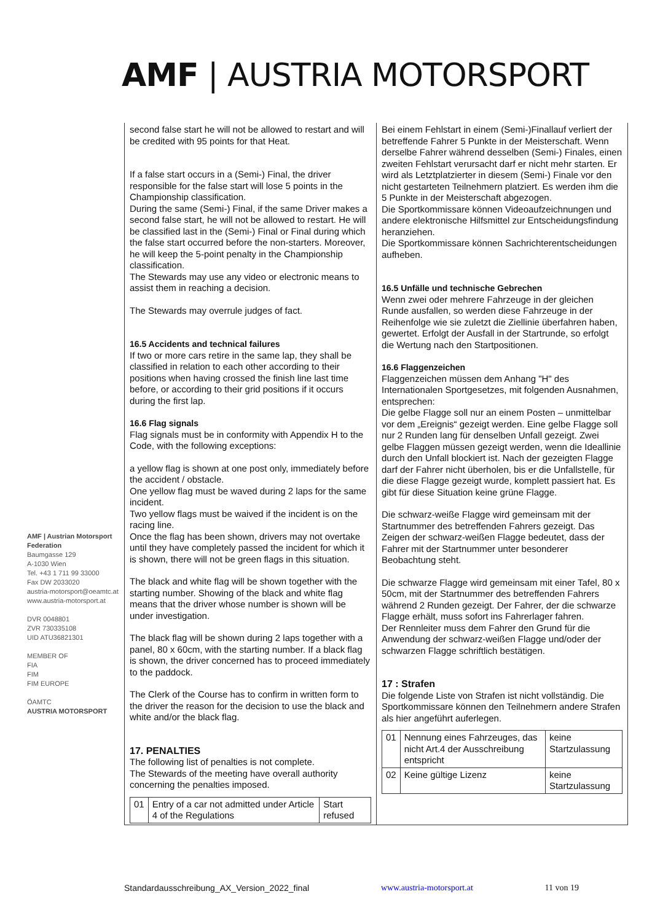AMF | AUSTRIA MOTORSPORT
AMF | Austrian Motorsport Federation
Baumgasse 129
A-1030 Wien
Tel. +43 1 711 99 33000
Fax DW 2033020
austria-motorsport@oeamtc.at
www.austria-motorsport.at
DVR 0048801
ZVR 730335108
UID ATU36821301
MEMBER OF
FIA
FIM
FIM EUROPE
ÖAMTC
AUSTRIA MOTORSPORT
second false start he will not be allowed to restart and will be credited with 95 points for that Heat.
If a false start occurs in a (Semi-) Final, the driver responsible for the false start will lose 5 points in the Championship classification.
During the same (Semi-) Final, if the same Driver makes a second false start, he will not be allowed to restart. He will be classified last in the (Semi-) Final or Final during which the false start occurred before the non-starters. Moreover, he will keep the 5-point penalty in the Championship classification.
The Stewards may use any video or electronic means to assist them in reaching a decision.
The Stewards may overrule judges of fact.
16.5 Accidents and technical failures
If two or more cars retire in the same lap, they shall be classified in relation to each other according to their positions when having crossed the finish line last time before, or according to their grid positions if it occurs during the first lap.
16.6 Flag signals
Flag signals must be in conformity with Appendix H to the Code, with the following exceptions:
a yellow flag is shown at one post only, immediately before the accident / obstacle.
One yellow flag must be waved during 2 laps for the same incident.
Two yellow flags must be waived if the incident is on the racing line.
Once the flag has been shown, drivers may not overtake until they have completely passed the incident for which it is shown, there will not be green flags in this situation.
The black and white flag will be shown together with the starting number. Showing of the black and white flag means that the driver whose number is shown will be under investigation.
The black flag will be shown during 2 laps together with a panel, 80 x 60cm, with the starting number. If a black flag is shown, the driver concerned has to proceed immediately to the paddock.
The Clerk of the Course has to confirm in written form to the driver the reason for the decision to use the black and white and/or the black flag.
17. PENALTIES
The following list of penalties is not complete.
The Stewards of the meeting have overall authority concerning the penalties imposed.
| 01 | Entry of a car not admitted under Article 4 of the Regulations | Start refused |
Bei einem Fehlstart in einem (Semi-)Finallauf verliert der betreffende Fahrer 5 Punkte in der Meisterschaft. Wenn derselbe Fahrer während desselben (Semi-) Finales, einen zweiten Fehlstart verursacht darf er nicht mehr starten. Er wird als Letztplatzierter in diesem (Semi-) Finale vor den nicht gestarteten Teilnehmern platziert. Es werden ihm die 5 Punkte in der Meisterschaft abgezogen.
Die Sportkommissare können Videoaufzeichnungen und andere elektronische Hilfsmittel zur Entscheidungsfindung heranziehen.
Die Sportkommissare können Sachrichterentscheidungen aufheben.
16.5 Unfälle und technische Gebrechen
Wenn zwei oder mehrere Fahrzeuge in der gleichen Runde ausfallen, so werden diese Fahrzeuge in der Reihenfolge wie sie zuletzt die Ziellinie überfahren haben, gewertet. Erfolgt der Ausfall in der Startrunde, so erfolgt die Wertung nach den Startpositionen.
16.6 Flaggenzeichen
Flaggenzeichen müssen dem Anhang "H" des Internationalen Sportgesetzes, mit folgenden Ausnahmen, entsprechen:
Die gelbe Flagge soll nur an einem Posten – unmittelbar vor dem „Ereignis“ gezeigt werden. Eine gelbe Flagge soll nur 2 Runden lang für denselben Unfall gezeigt. Zwei gelbe Flaggen müssen gezeigt werden, wenn die Ideallinie durch den Unfall blockiert ist. Nach der gezeigten Flagge darf der Fahrer nicht überholen, bis er die Unfallstelle, für die diese Flagge gezeigt wurde, komplett passiert hat. Es gibt für diese Situation keine grüne Flagge.
Die schwarz-weiße Flagge wird gemeinsam mit der Startnummer des betreffenden Fahrers gezeigt. Das Zeigen der schwarz-weißen Flagge bedeutet, dass der Fahrer mit der Startnummer unter besonderer Beobachtung steht.
Die schwarze Flagge wird gemeinsam mit einer Tafel, 80 x 50cm, mit der Startnummer des betreffenden Fahrers während 2 Runden gezeigt. Der Fahrer, der die schwarze Flagge erhält, muss sofort ins Fahrerlager fahren.
Der Rennleiter muss dem Fahrer den Grund für die Anwendung der schwarz-weißen Flagge und/oder der schwarzen Flagge schriftlich bestätigen.
17 : Strafen
Die folgende Liste von Strafen ist nicht vollständig. Die Sportkommissare können den Teilnehmern andere Strafen als hier angeführt auferlegen.
| 01 | Nennung eines Fahrzeuges, das nicht Art.4 der Ausschreibung entspricht | keine Startzulassung |
| 02 | Keine gültige Lizenz | keine Startzulassung |
Standardausschreibung_AX_Version_2022_final www.austria-motorsport.at 11 von 19